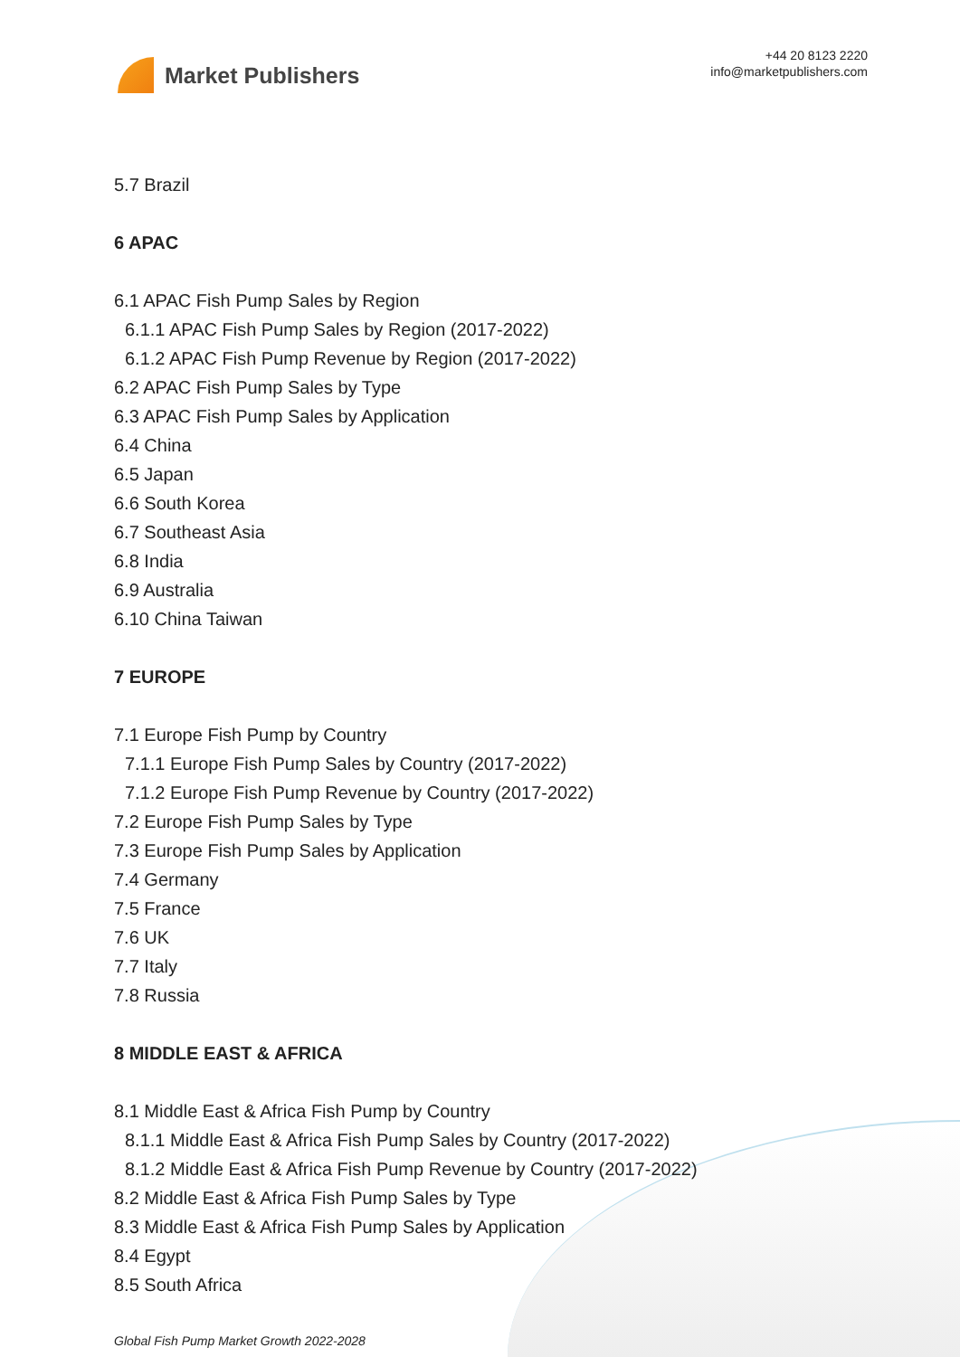Market Publishers
+44 20 8123 2220
info@marketpublishers.com
5.7 Brazil
6 APAC
6.1 APAC Fish Pump Sales by Region
6.1.1 APAC Fish Pump Sales by Region (2017-2022)
6.1.2 APAC Fish Pump Revenue by Region (2017-2022)
6.2 APAC Fish Pump Sales by Type
6.3 APAC Fish Pump Sales by Application
6.4 China
6.5 Japan
6.6 South Korea
6.7 Southeast Asia
6.8 India
6.9 Australia
6.10 China Taiwan
7 EUROPE
7.1 Europe Fish Pump by Country
7.1.1 Europe Fish Pump Sales by Country (2017-2022)
7.1.2 Europe Fish Pump Revenue by Country (2017-2022)
7.2 Europe Fish Pump Sales by Type
7.3 Europe Fish Pump Sales by Application
7.4 Germany
7.5 France
7.6 UK
7.7 Italy
7.8 Russia
8 MIDDLE EAST & AFRICA
8.1 Middle East & Africa Fish Pump by Country
8.1.1 Middle East & Africa Fish Pump Sales by Country (2017-2022)
8.1.2 Middle East & Africa Fish Pump Revenue by Country (2017-2022)
8.2 Middle East & Africa Fish Pump Sales by Type
8.3 Middle East & Africa Fish Pump Sales by Application
8.4 Egypt
8.5 South Africa
Global Fish Pump Market Growth 2022-2028